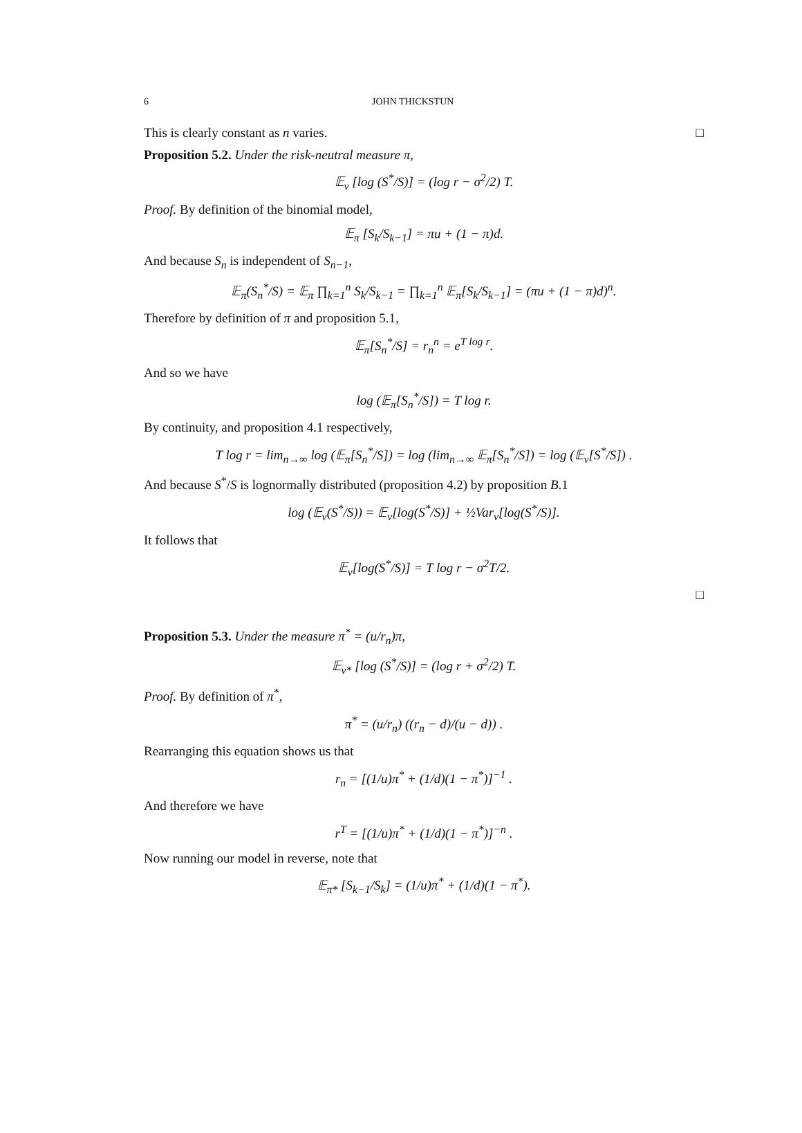6 JOHN THICKSTUN
This is clearly constant as n varies. □
Proposition 5.2. Under the risk-neutral measure π,
𝔼<sub>ν</sub> [log (S<sup>*</sup>/S)] = (log r − σ<sup>2</sup>/2) T.
Proof. By definition of the binomial model,
𝔼<sub>π</sub> [S<sub>k</sub>/S<sub>k−1</sub>] = πu + (1 − π)d.
And because S<sub>n</sub> is independent of S<sub>n−1</sub>,
𝔼<sub>π</sub>(S<sub>n</sub><sup>*</sup>/S) = 𝔼<sub>π</sub> ∏<sub>k=1</sub><sup>n</sup> S<sub>k</sub>/S<sub>k−1</sub> = ∏<sub>k=1</sub><sup>n</sup> 𝔼<sub>π</sub>[S<sub>k</sub>/S<sub>k−1</sub>] = (πu + (1 − π)d)<sup>n</sup>.
Therefore by definition of π and proposition 5.1,
𝔼<sub>π</sub>[S<sub>n</sub><sup>*</sup>/S] = r<sub>n</sub><sup>n</sup> = e<sup>T log r</sup>.
And so we have
log (𝔼<sub>π</sub>[S<sub>n</sub><sup>*</sup>/S]) = T log r.
By continuity, and proposition 4.1 respectively,
T log r = lim<sub>n→∞</sub> log (𝔼<sub>π</sub>[S<sub>n</sub><sup>*</sup>/S]) = log (lim<sub>n→∞</sub> 𝔼<sub>π</sub>[S<sub>n</sub><sup>*</sup>/S]) = log (𝔼<sub>ν</sub>[S<sup>*</sup>/S]) .
And because S<sup>*</sup>/S is lognormally distributed (proposition 4.2) by proposition B.1
log (𝔼<sub>ν</sub>(S<sup>*</sup>/S)) = 𝔼<sub>ν</sub>[log(S<sup>*</sup>/S)] + ½Var<sub>ν</sub>[log(S<sup>*</sup>/S)].
It follows that
𝔼<sub>ν</sub>[log(S<sup>*</sup>/S)] = T log r − σ<sup>2</sup>T/2.
□
Proposition 5.3. Under the measure π<sup>*</sup> = (u/r<sub>n</sub>)π,
𝔼<sub>ν*</sub> [log (S<sup>*</sup>/S)] = (log r + σ<sup>2</sup>/2) T.
Proof. By definition of π<sup>*</sup>,
π<sup>*</sup> = (u/r<sub>n</sub>) ((r<sub>n</sub> − d)/(u − d)) .
Rearranging this equation shows us that
r<sub>n</sub> = [(1/u)π<sup>*</sup> + (1/d)(1 − π<sup>*</sup>)]<sup>−1</sup> .
And therefore we have
r<sup>T</sup> = [(1/u)π<sup>*</sup> + (1/d)(1 − π<sup>*</sup>)]<sup>−n</sup> .
Now running our model in reverse, note that
𝔼<sub>π*</sub> [S<sub>k−1</sub>/S<sub>k</sub>] = (1/u)π<sup>*</sup> + (1/d)(1 − π<sup>*</sup>).